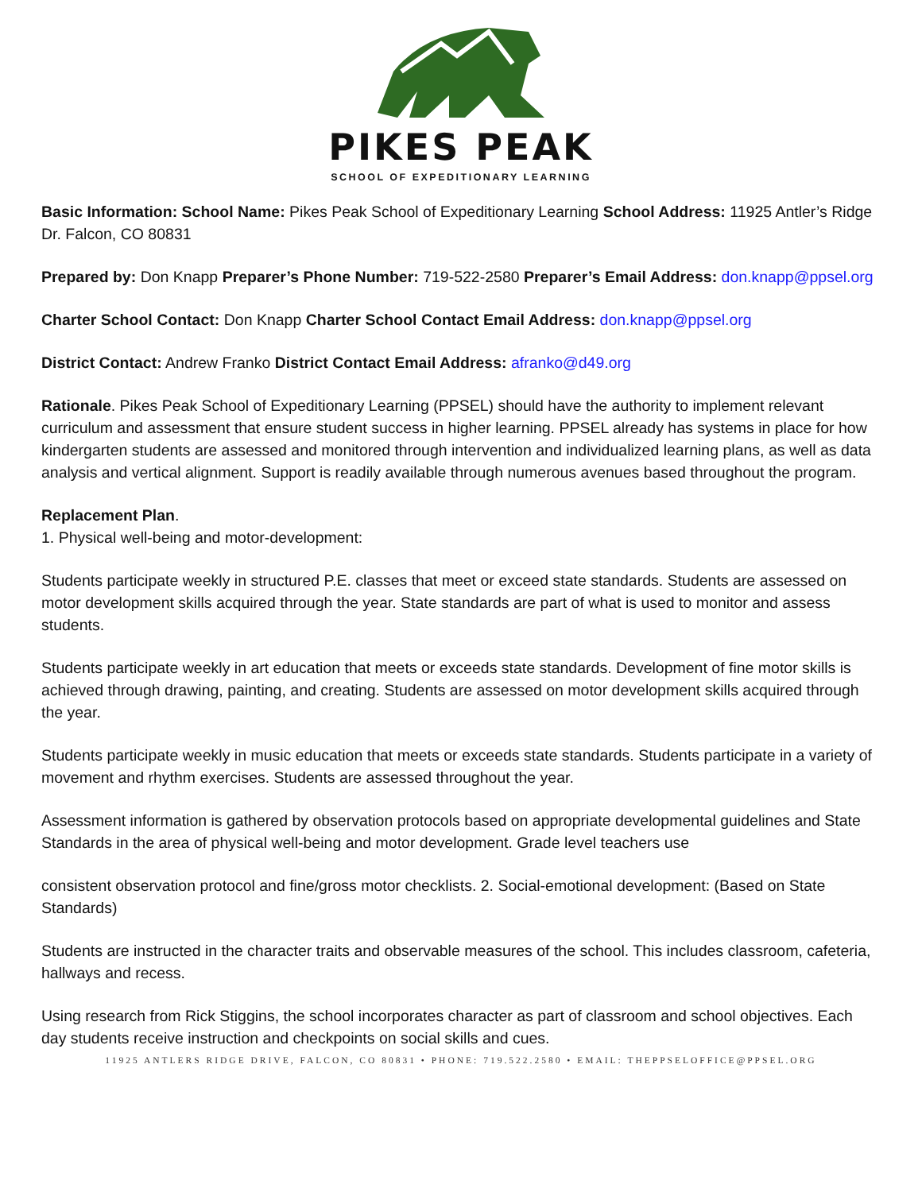PIKES PEAK
SCHOOL OF EXPEDITIONARY LEARNING
Basic Information: School Name: Pikes Peak School of Expeditionary Learning School Address: 11925 Antler’s Ridge Dr. Falcon, CO 80831
Prepared by: Don Knapp Preparer’s Phone Number: 719-522-2580 Preparer’s Email Address: don.knapp@ppsel.org
Charter School Contact: Don Knapp Charter School Contact Email Address: don.knapp@ppsel.org
District Contact: Andrew Franko District Contact Email Address: afranko@d49.org
Rationale. Pikes Peak School of Expeditionary Learning (PPSEL) should have the authority to implement relevant curriculum and assessment that ensure student success in higher learning. PPSEL already has systems in place for how kindergarten students are assessed and monitored through intervention and individualized learning plans, as well as data analysis and vertical alignment. Support is readily available through numerous avenues based throughout the program.
Replacement Plan.
1. Physical well-being and motor-development:
Students participate weekly in structured P.E. classes that meet or exceed state standards. Students are assessed on motor development skills acquired through the year. State standards are part of what is used to monitor and assess students.
Students participate weekly in art education that meets or exceeds state standards. Development of fine motor skills is achieved through drawing, painting, and creating. Students are assessed on motor development skills acquired through the year.
Students participate weekly in music education that meets or exceeds state standards. Students participate in a variety of movement and rhythm exercises. Students are assessed throughout the year.
Assessment information is gathered by observation protocols based on appropriate developmental guidelines and State Standards in the area of physical well-being and motor development. Grade level teachers use
consistent observation protocol and fine/gross motor checklists. 2. Social-emotional development: (Based on State Standards)
Students are instructed in the character traits and observable measures of the school. This includes classroom, cafeteria, hallways and recess.
Using research from Rick Stiggins, the school incorporates character as part of classroom and school objectives. Each day students receive instruction and checkpoints on social skills and cues.
11925 ANTLERS RIDGE DRIVE, FALCON, CO 80831 • PHONE: 719.522.2580 • EMAIL: THEPPSELOFFICE@PPSEL.ORG